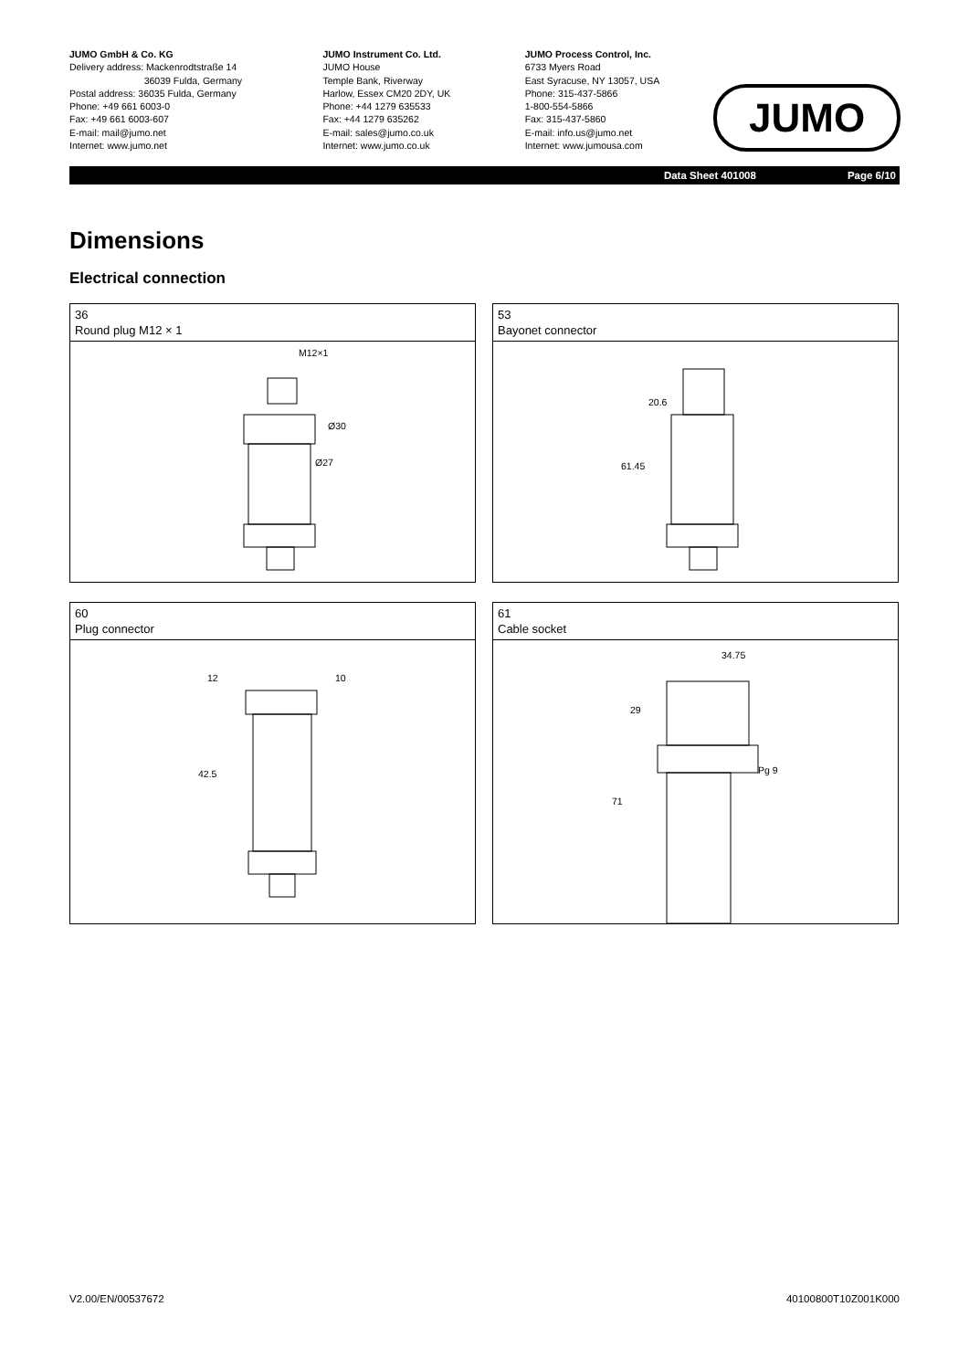JUMO GmbH & Co. KG
Delivery address: Mackenrodtstraße 14
36039 Fulda, Germany
Postal address: 36035 Fulda, Germany
Phone: +49 661 6003-0
Fax: +49 661 6003-607
E-mail: mail@jumo.net
Internet: www.jumo.net
JUMO Instrument Co. Ltd.
JUMO House
Temple Bank, Riverway
Harlow, Essex CM20 2DY, UK
Phone: +44 1279 635533
Fax: +44 1279 635262
E-mail: sales@jumo.co.uk
Internet: www.jumo.co.uk
JUMO Process Control, Inc.
6733 Myers Road
East Syracuse, NY 13057, USA
Phone: 315-437-5866
1-800-554-5866
Fax: 315-437-5860
E-mail: info.us@jumo.net
Internet: www.jumousa.com
JUMO
Data Sheet 401008 Page 6/10
Dimensions
Electrical connection
36
Round plug M12 × 1
M12×1
Ø30
Ø27
53
Bayonet connector
20.6
61.45
60
Plug connector
12
10
42.5
61
Cable socket
34.75
29
71
Pg 9
V2.00/EN/00537672 40100800T10Z001K000